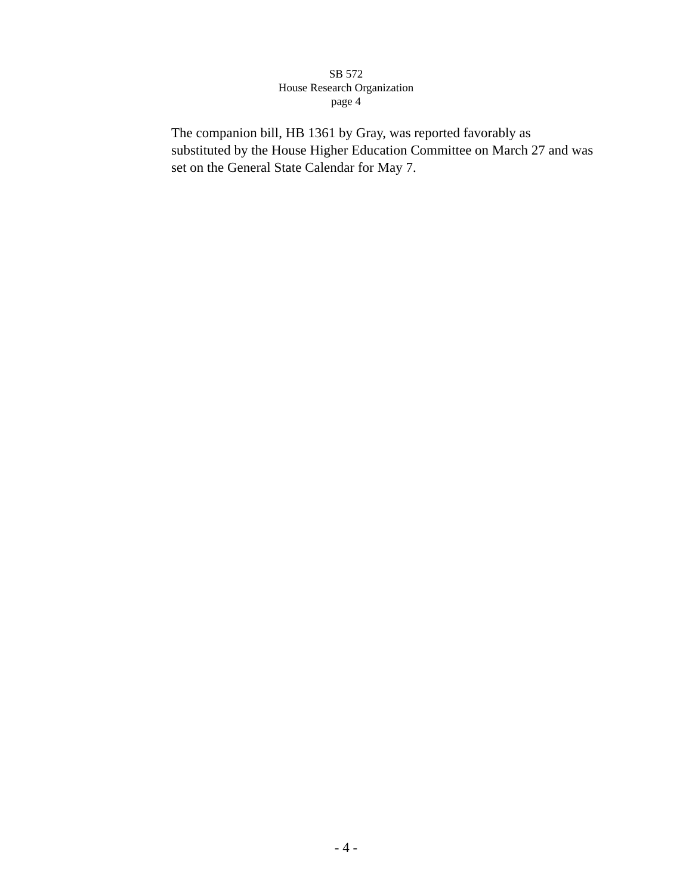SB 572
House Research Organization
page 4
The companion bill, HB 1361 by Gray, was reported favorably as
substituted by the House Higher Education Committee on March 27 and was
set on the General State Calendar for May 7.
- 4 -